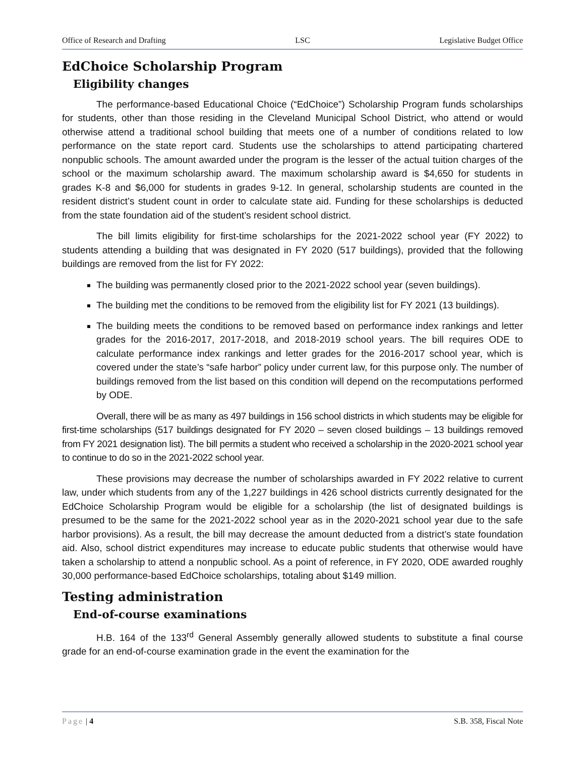Office of Research and Drafting LSC Legislative Budget Office
EdChoice Scholarship Program
Eligibility changes
The performance-based Educational Choice (“EdChoice”) Scholarship Program funds scholarships for students, other than those residing in the Cleveland Municipal School District, who attend or would otherwise attend a traditional school building that meets one of a number of conditions related to low performance on the state report card. Students use the scholarships to attend participating chartered nonpublic schools. The amount awarded under the program is the lesser of the actual tuition charges of the school or the maximum scholarship award. The maximum scholarship award is $4,650 for students in grades K-8 and $6,000 for students in grades 9-12. In general, scholarship students are counted in the resident district’s student count in order to calculate state aid. Funding for these scholarships is deducted from the state foundation aid of the student’s resident school district.
The bill limits eligibility for first-time scholarships for the 2021-2022 school year (FY 2022) to students attending a building that was designated in FY 2020 (517 buildings), provided that the following buildings are removed from the list for FY 2022:
The building was permanently closed prior to the 2021-2022 school year (seven buildings).
The building met the conditions to be removed from the eligibility list for FY 2021 (13 buildings).
The building meets the conditions to be removed based on performance index rankings and letter grades for the 2016-2017, 2017-2018, and 2018-2019 school years. The bill requires ODE to calculate performance index rankings and letter grades for the 2016-2017 school year, which is covered under the state’s “safe harbor” policy under current law, for this purpose only. The number of buildings removed from the list based on this condition will depend on the recomputations performed by ODE.
Overall, there will be as many as 497 buildings in 156 school districts in which students may be eligible for first-time scholarships (517 buildings designated for FY 2020 – seven closed buildings – 13 buildings removed from FY 2021 designation list). The bill permits a student who received a scholarship in the 2020-2021 school year to continue to do so in the 2021-2022 school year.
These provisions may decrease the number of scholarships awarded in FY 2022 relative to current law, under which students from any of the 1,227 buildings in 426 school districts currently designated for the EdChoice Scholarship Program would be eligible for a scholarship (the list of designated buildings is presumed to be the same for the 2021-2022 school year as in the 2020-2021 school year due to the safe harbor provisions). As a result, the bill may decrease the amount deducted from a district’s state foundation aid. Also, school district expenditures may increase to educate public students that otherwise would have taken a scholarship to attend a nonpublic school. As a point of reference, in FY 2020, ODE awarded roughly 30,000 performance-based EdChoice scholarships, totaling about $149 million.
Testing administration
End-of-course examinations
H.B. 164 of the 133<sup>rd</sup> General Assembly generally allowed students to substitute a final course grade for an end-of-course examination grade in the event the examination for the
Page | 4 S.B. 358, Fiscal Note